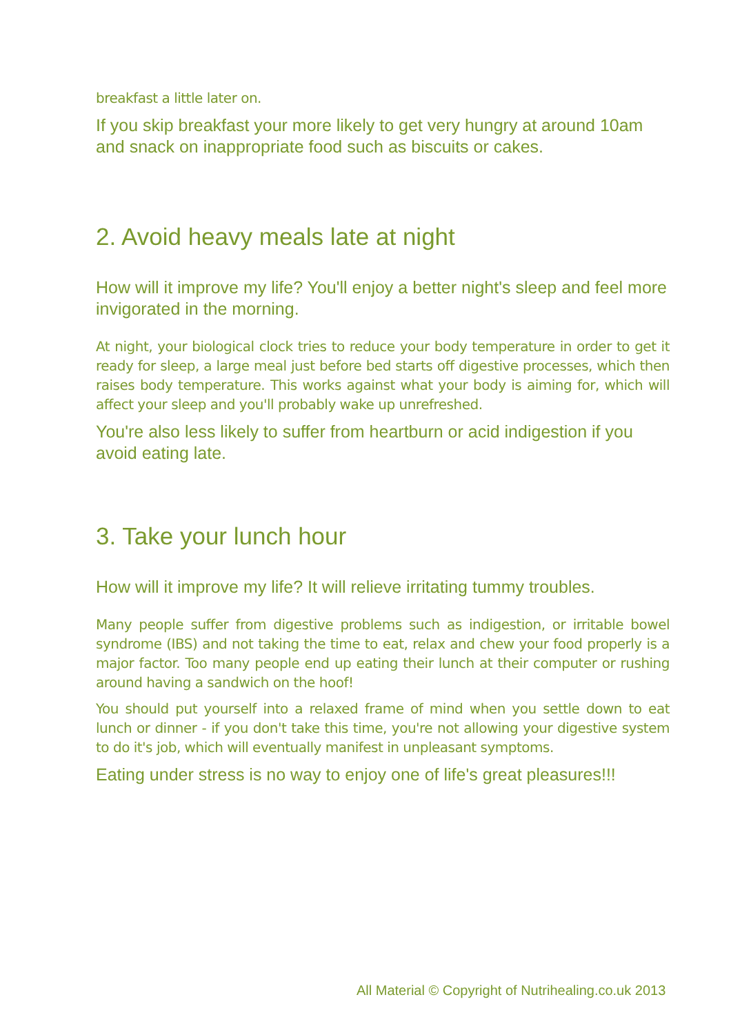breakfast a little later on.
If you skip breakfast your more likely to get very hungry at around 10am and snack on inappropriate food such as biscuits or cakes.
2. Avoid heavy meals late at night
How will it improve my life? You'll enjoy a better night's sleep and feel more invigorated in the morning.
At night, your biological clock tries to reduce your body temperature in order to get it ready for sleep, a large meal just before bed starts off digestive processes, which then raises body temperature. This works against what your body is aiming for, which will affect your sleep and you'll probably wake up unrefreshed.
You're also less likely to suffer from heartburn or acid indigestion if you avoid eating late.
3. Take your lunch hour
How will it improve my life? It will relieve irritating tummy troubles.
Many people suffer from digestive problems such as indigestion, or irritable bowel syndrome (IBS) and not taking the time to eat, relax and chew your food properly is a major factor. Too many people end up eating their lunch at their computer or rushing around having a sandwich on the hoof!
You should put yourself into a relaxed frame of mind when you settle down to eat lunch or dinner - if you don't take this time, you're not allowing your digestive system to do it's job, which will eventually manifest in unpleasant symptoms.
Eating under stress is no way to enjoy one of life's great pleasures!!!
All Material © Copyright of Nutrihealing.co.uk 2013